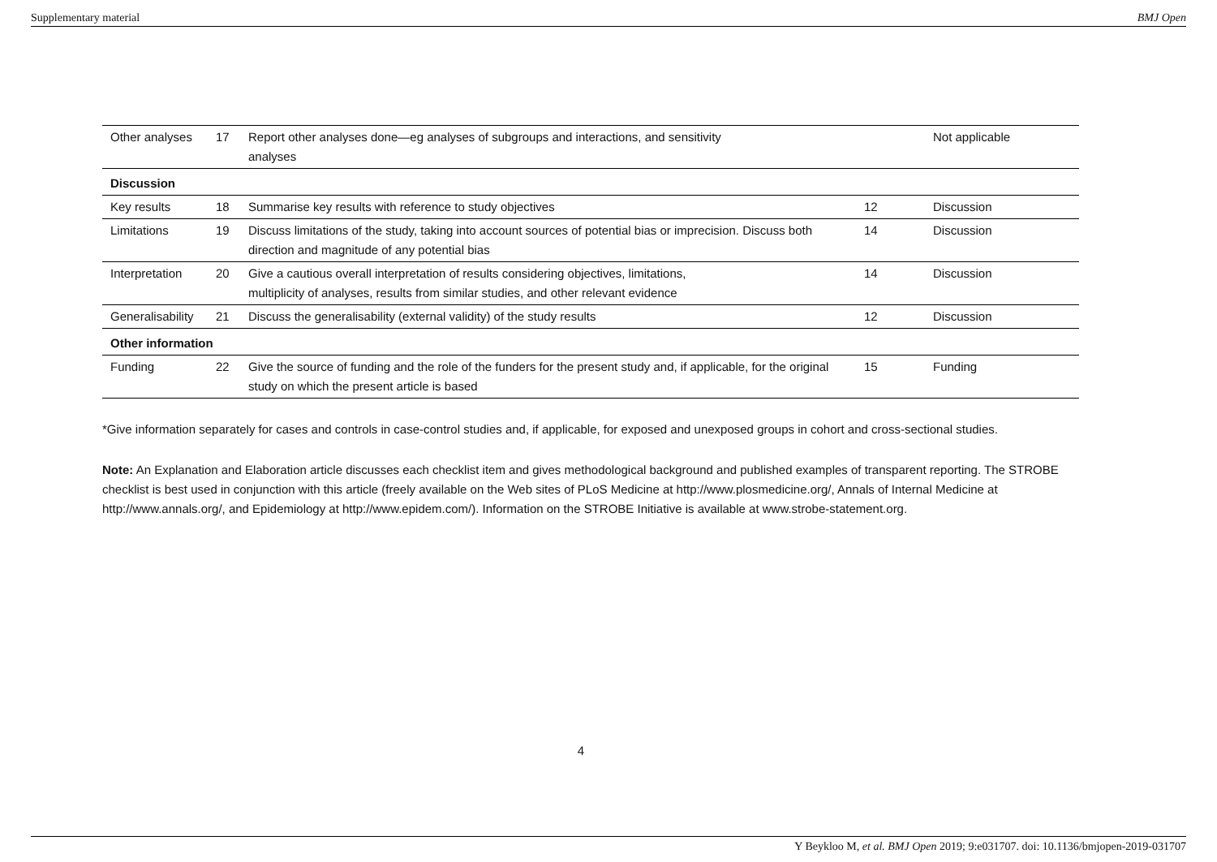Supplementary material BMJ Open
| Other analyses | 17 | Report other analyses done—eg analyses of subgroups and interactions, and sensitivity analyses | | Not applicable |
| Discussion | | | | |
| Key results | 18 | Summarise key results with reference to study objectives | 12 | Discussion |
| Limitations | 19 | Discuss limitations of the study, taking into account sources of potential bias or imprecision. Discuss both direction and magnitude of any potential bias | 14 | Discussion |
| Interpretation | 20 | Give a cautious overall interpretation of results considering objectives, limitations, multiplicity of analyses, results from similar studies, and other relevant evidence | 14 | Discussion |
| Generalisability | 21 | Discuss the generalisability (external validity) of the study results | 12 | Discussion |
| Other information | | | | |
| Funding | 22 | Give the source of funding and the role of the funders for the present study and, if applicable, for the original study on which the present article is based | 15 | Funding |
*Give information separately for cases and controls in case-control studies and, if applicable, for exposed and unexposed groups in cohort and cross-sectional studies.
Note: An Explanation and Elaboration article discusses each checklist item and gives methodological background and published examples of transparent reporting. The STROBE checklist is best used in conjunction with this article (freely available on the Web sites of PLoS Medicine at http://www.plosmedicine.org/, Annals of Internal Medicine at http://www.annals.org/, and Epidemiology at http://www.epidem.com/). Information on the STROBE Initiative is available at www.strobe-statement.org.
4
Y Beykloo M, et al. BMJ Open 2019; 9:e031707. doi: 10.1136/bmjopen-2019-031707